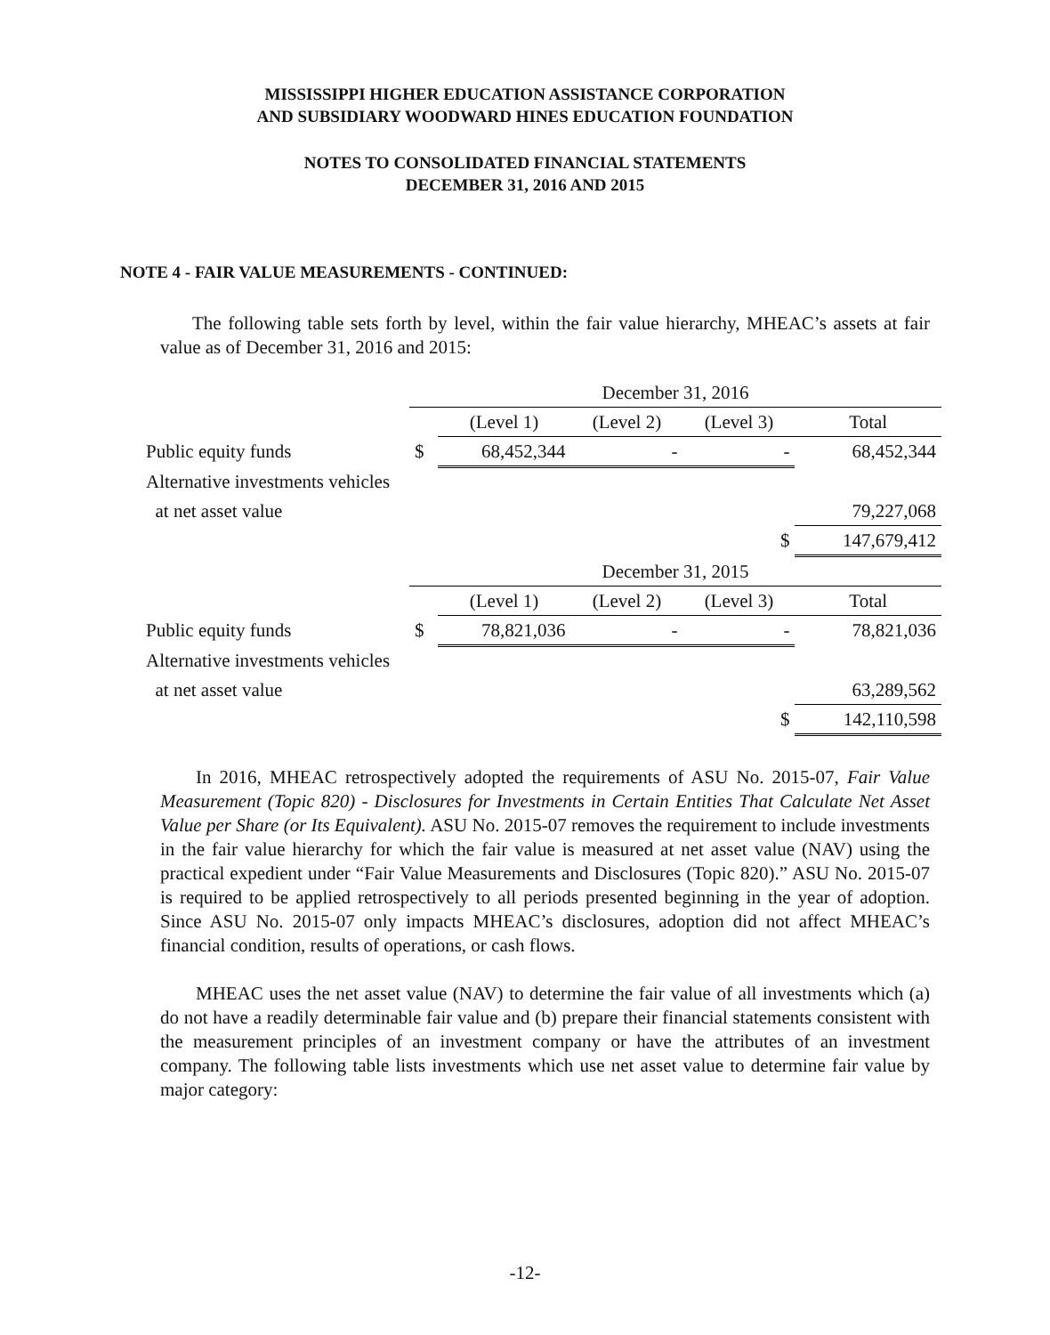MISSISSIPPI HIGHER EDUCATION ASSISTANCE CORPORATION
AND SUBSIDIARY WOODWARD HINES EDUCATION FOUNDATION
NOTES TO CONSOLIDATED FINANCIAL STATEMENTS
DECEMBER 31, 2016 AND 2015
NOTE 4 - FAIR VALUE MEASUREMENTS - CONTINUED:
The following table sets forth by level, within the fair value hierarchy, MHEAC’s assets at fair value as of December 31, 2016 and 2015:
| | December 31, 2016 | | | | |
| | | (Level 1) | (Level 2) | (Level 3) | Total |
| Public equity funds | $ | 68,452,344 | - | - | 68,452,344 |
| Alternative investments vehicles | | | | | |
| at net asset value | | | | | 79,227,068 |
| | | | | $ | 147,679,412 |
| | December 31, 2015 | | | | |
| | | (Level 1) | (Level 2) | (Level 3) | Total |
| Public equity funds | $ | 78,821,036 | - | - | 78,821,036 |
| Alternative investments vehicles | | | | | |
| at net asset value | | | | | 63,289,562 |
| | | | | $ | 142,110,598 |
In 2016, MHEAC retrospectively adopted the requirements of ASU No. 2015-07, Fair Value Measurement (Topic 820) - Disclosures for Investments in Certain Entities That Calculate Net Asset Value per Share (or Its Equivalent). ASU No. 2015-07 removes the requirement to include investments in the fair value hierarchy for which the fair value is measured at net asset value (NAV) using the practical expedient under “Fair Value Measurements and Disclosures (Topic 820).” ASU No. 2015-07 is required to be applied retrospectively to all periods presented beginning in the year of adoption. Since ASU No. 2015-07 only impacts MHEAC’s disclosures, adoption did not affect MHEAC’s financial condition, results of operations, or cash flows.
MHEAC uses the net asset value (NAV) to determine the fair value of all investments which (a) do not have a readily determinable fair value and (b) prepare their financial statements consistent with the measurement principles of an investment company or have the attributes of an investment company. The following table lists investments which use net asset value to determine fair value by major category:
-12-